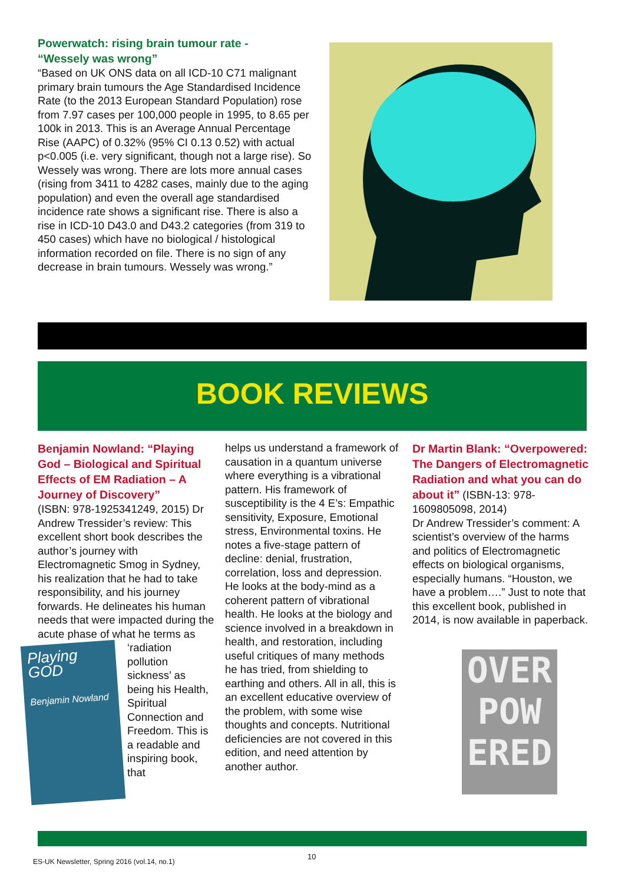Powerwatch: rising brain tumour rate -
“Wessely was wrong”
“Based on UK ONS data on all ICD-10 C71 malignant primary brain tumours the Age Standardised Incidence Rate (to the 2013 European Standard Population) rose from 7.97 cases per 100,000 people in 1995, to 8.65 per 100k in 2013. This is an Average Annual Percentage Rise (AAPC) of 0.32% (95% CI 0.13 0.52) with actual p<0.005 (i.e. very significant, though not a large rise). So Wessely was wrong. There are lots more annual cases (rising from 3411 to 4282 cases, mainly due to the aging population) and even the overall age standardised incidence rate shows a significant rise. There is also a rise in ICD-10 D43.0 and D43.2 categories (from 319 to 450 cases) which have no biological / histological information recorded on file. There is no sign of any decrease in brain tumours. Wessely was wrong.”
BOOK REVIEWS
Benjamin Nowland: “Playing God – Biological and Spiritual Effects of EM Radiation – A Journey of Discovery”
(ISBN: 978-1925341249, 2015) Dr Andrew Tressider’s review: This excellent short book describes the author’s journey with Electromagnetic Smog in Sydney, his realization that he had to take responsibility, and his journey forwards. He delineates his human needs that were impacted during the acute phase of what he terms
Playing GOD
Benjamin Nowland
as ‘radiation pollution sickness’ as being his Health, Spiritual Connection and Freedom. This is a readable and inspiring book, that
helps us understand a framework of causation in a quantum universe where everything is a vibrational pattern. His framework of susceptibility is the 4 E’s: Empathic sensitivity, Exposure, Emotional stress, Environmental toxins. He notes a five-stage pattern of decline: denial, frustration, correlation, loss and depression. He looks at the body-mind as a coherent pattern of vibrational health. He looks at the biology and science involved in a breakdown in health, and restoration, including useful critiques of many methods he has tried, from shielding to earthing and others. All in all, this is an excellent educative overview of the problem, with some wise thoughts and concepts. Nutritional deficiencies are not covered in this edition, and need attention by another author.
Dr Martin Blank: “Overpowered: The Dangers of Electromagnetic Radiation and what you can do about it” (ISBN-13: 978-1609805098, 2014)
Dr Andrew Tressider’s comment: A scientist’s overview of the harms and politics of Electromagnetic effects on biological organisms, especially humans. “Houston, we have a problem….” Just to note that this excellent book, published in 2014, is now available in paperback.
OVER
POW
ERED
ES-UK Newsletter, Spring 2016 (vol.14, no.1)
10